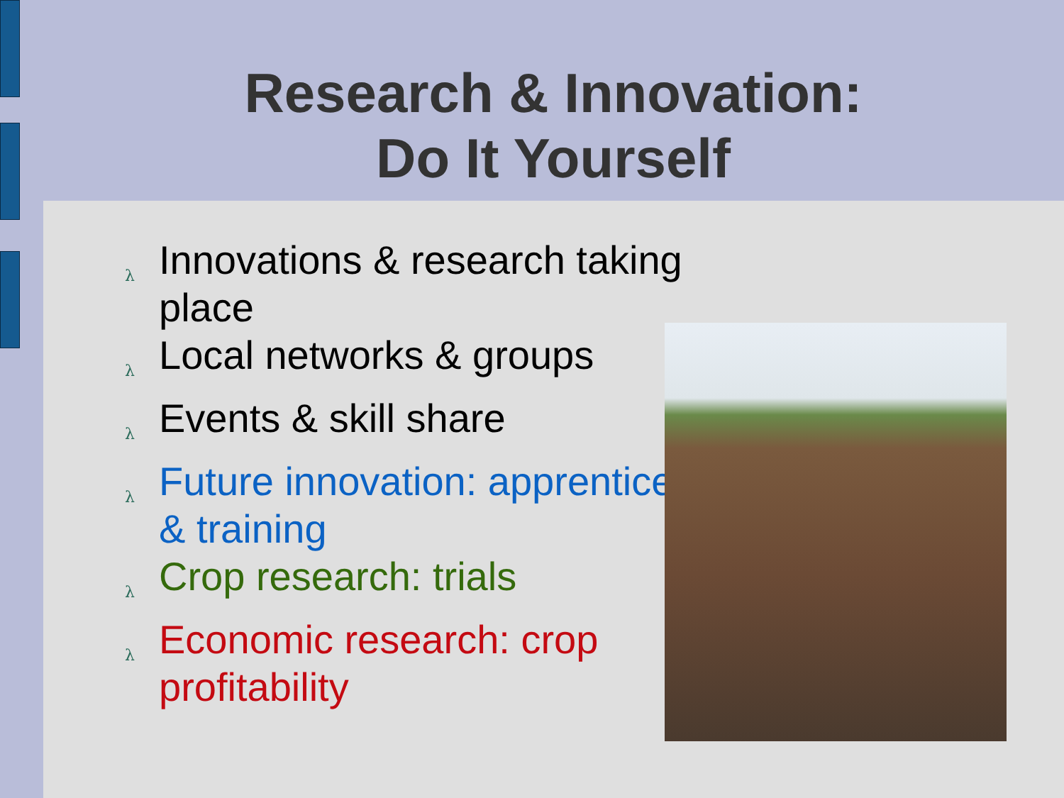Research & Innovation:
Do It Yourself
λ Innovations & research taking place
λ Local networks & groups
λ Events & skill share
λ Future innovation: apprentices & training
λ Crop research: trials
λ Economic research: crop profitability